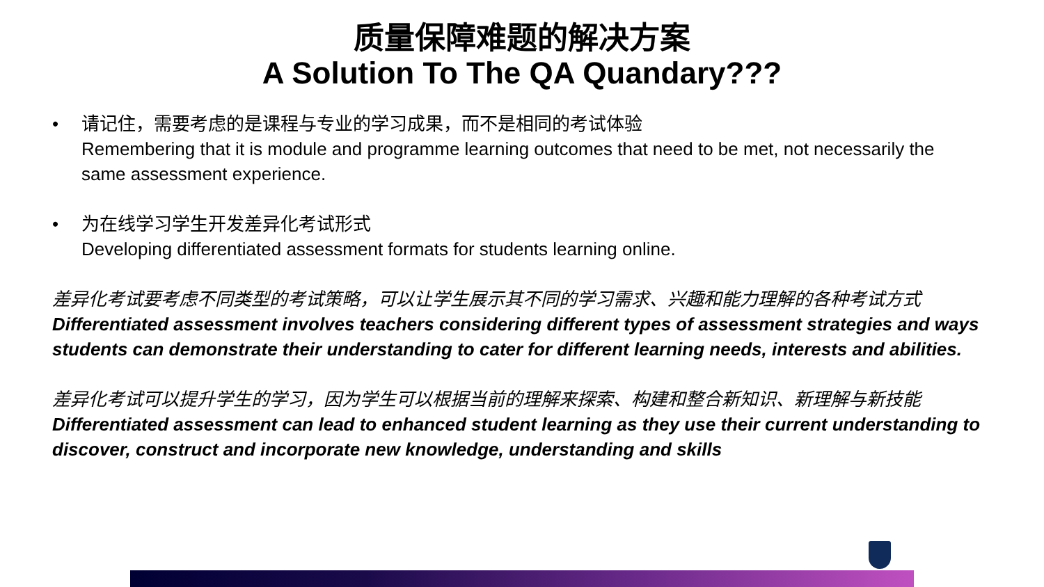质量保障难题的解决方案
A Solution To The QA Quandary???
• 请记住，需要考虑的是课程与专业的学习成果，而不是相同的考试体验
Remembering that it is module and programme learning outcomes that need to be met, not necessarily the same assessment experience.
• 为在线学习学生开发差异化考试形式
Developing differentiated assessment formats for students learning online.
差异化考试要考虑不同类型的考试策略，可以让学生展示其不同的学习需求、兴趣和能力理解的各种考试方式
Differentiated assessment involves teachers considering different types of assessment strategies and ways students can demonstrate their understanding to cater for different learning needs, interests and abilities.
差异化考试可以提升学生的学习，因为学生可以根据当前的理解来探索、构建和整合新知识、新理解与新技能
Differentiated assessment can lead to enhanced student learning as they use their current understanding to discover, construct and incorporate new knowledge, understanding and skills